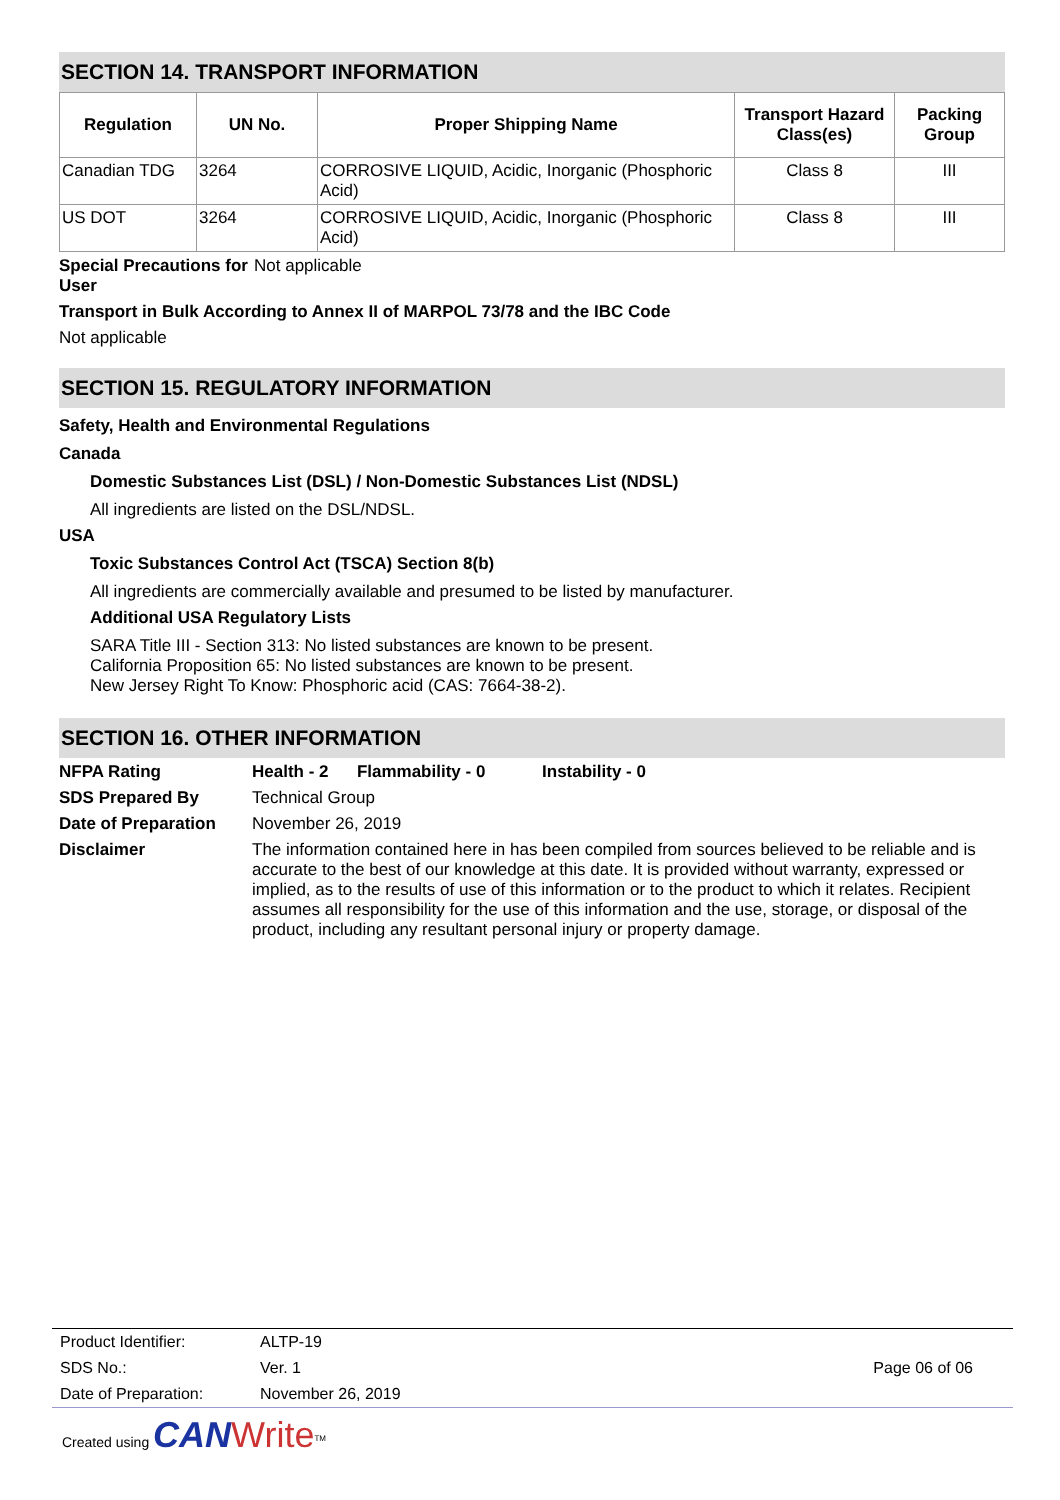SECTION 14. TRANSPORT INFORMATION
| Regulation | UN No. | Proper Shipping Name | Transport Hazard Class(es) | Packing Group |
| --- | --- | --- | --- | --- |
| Canadian TDG | 3264 | CORROSIVE LIQUID, Acidic, Inorganic (Phosphoric Acid) | Class 8 | III |
| US DOT | 3264 | CORROSIVE LIQUID, Acidic, Inorganic (Phosphoric Acid) | Class 8 | III |
Special Precautions for User
Not applicable
Transport in Bulk According to Annex II of MARPOL 73/78 and the IBC Code
Not applicable
SECTION 15. REGULATORY INFORMATION
Safety, Health and Environmental Regulations
Canada
Domestic Substances List (DSL) / Non-Domestic Substances List (NDSL)
All ingredients are listed on the DSL/NDSL.
USA
Toxic Substances Control Act (TSCA) Section 8(b)
All ingredients are commercially available and presumed to be listed by manufacturer.
Additional USA Regulatory Lists
SARA Title III - Section 313: No listed substances are known to be present.
California Proposition 65: No listed substances are known to be present.
New Jersey Right To Know: Phosphoric acid (CAS: 7664-38-2).
SECTION 16. OTHER INFORMATION
NFPA Rating Health - 2 Flammability - 0 Instability - 0
SDS Prepared By Technical Group
Date of Preparation
November 26, 2019
Disclaimer The information contained here in has been compiled from sources believed to be reliable and is accurate to the best of our knowledge at this date. It is provided without warranty, expressed or implied, as to the results of use of this information or to the product to which it relates. Recipient assumes all responsibility for the use of this information and the use, storage, or disposal of the product, including any resultant personal injury or property damage.
| Product Identifier: | ALTP-19 | |
| SDS No.: | Ver. 1 | Page 06 of 06 |
| Date of Preparation: | November 26, 2019 | |
Created using CAN Write<sup>TM</sup>